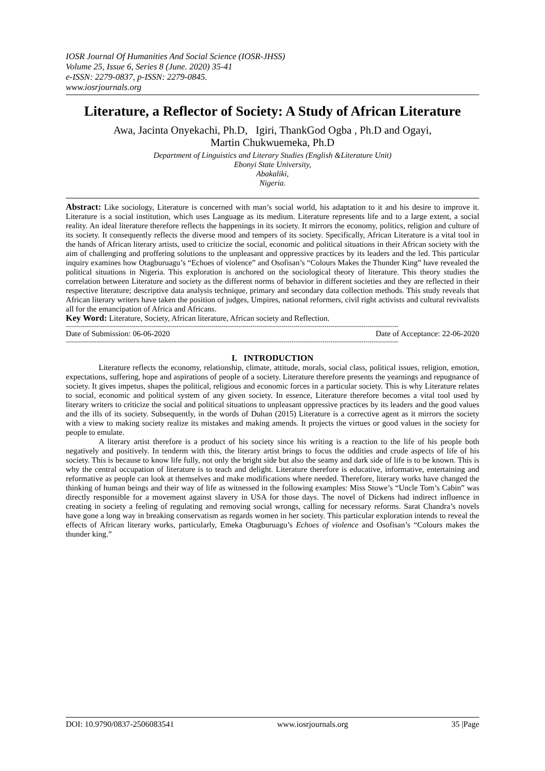IOSR Journal Of Humanities And Social Science (IOSR-JHSS)
Volume 25, Issue 6, Series 8 (June. 2020) 35-41
e-ISSN: 2279-0837, p-ISSN: 2279-0845.
www.iosrjournals.org
Literature, a Reflector of Society: A Study of African Literature
Awa, Jacinta Onyekachi, Ph.D, Igiri, ThankGod Ogba , Ph.D and Ogayi,
Martin Chukwuemeka, Ph.D
Department of Linguistics and Literary Studies (English &Literature Unit)
Ebonyi State University,
Abakaliki,
Nigeria.
Abstract: Like sociology, Literature is concerned with man’s social world, his adaptation to it and his desire to improve it. Literature is a social institution, which uses Language as its medium. Literature represents life and to a large extent, a social reality. An ideal literature therefore reflects the happenings in its society. It mirrors the economy, politics, religion and culture of its society. It consequently reflects the diverse mood and tempers of its society. Specifically, African Literature is a vital tool in the hands of African literary artists, used to criticize the social, economic and political situations in their African society with the aim of challenging and proffering solutions to the unpleasant and oppressive practices by its leaders and the led. This particular inquiry examines how Otagburuagu’s “Echoes of violence” and Osofisan’s “Colours Makes the Thunder King” have revealed the political situations in Nigeria. This exploration is anchored on the sociological theory of literature. This theory studies the correlation between Literature and society as the different norms of behavior in different societies and they are reflected in their respective literature; descriptive data analysis technique, primary and secondary data collection methods. This study reveals that African literary writers have taken the position of judges, Umpires, national reformers, civil right activists and cultural revivalists all for the emancipation of Africa and Africans.
Key Word: Literature, Society, African literature, African society and Reflection.
------------------------------------------------------------------------------------------------------------------------------------------------------------------
Date of Submission: 06-06-2020 Date of Acceptance: 22-06-2020
------------------------------------------------------------------------------------------------------------------------------------------------------------------
I. INTRODUCTION
Literature reflects the economy, relationship, climate, attitude, morals, social class, political issues, religion, emotion, expectations, suffering, hope and aspirations of people of a society. Literature therefore presents the yearnings and repugnance of society. It gives impetus, shapes the political, religious and economic forces in a particular society. This is why Literature relates to social, economic and political system of any given society. In essence, Literature therefore becomes a vital tool used by literary writers to criticize the social and political situations to unpleasant oppressive practices by its leaders and the good values and the ills of its society. Subsequently, in the words of Duhan (2015) Literature is a corrective agent as it mirrors the society with a view to making society realize its mistakes and making amends. It projects the virtues or good values in the society for people to emulate.
A literary artist therefore is a product of his society since his writing is a reaction to the life of his people both negatively and positively. In tenderm with this, the literary artist brings to focus the oddities and crude aspects of life of his society. This is because to know life fully, not only the bright side but also the seamy and dark side of life is to be known. This is why the central occupation of literature is to teach and delight. Literature therefore is educative, informative, entertaining and reformative as people can look at themselves and make modifications where needed. Therefore, literary works have changed the thinking of human beings and their way of life as witnessed in the following examples: Miss Stowe’s “Uncle Tom’s Cabin” was directly responsible for a movement against slavery in USA for those days. The novel of Dickens had indirect influence in creating in society a feeling of regulating and removing social wrongs, calling for necessary reforms. Sarat Chandra’s novels have gone a long way in breaking conservatism as regards women in her society. This particular exploration intends to reveal the effects of African literary works, particularly, Emeka Otagburuagu’s Echoes of violence and Osofisan’s “Colours makes the thunder king.”
DOI: 10.9790/0837-2506083541 www.iosrjournals.org 35 |Page